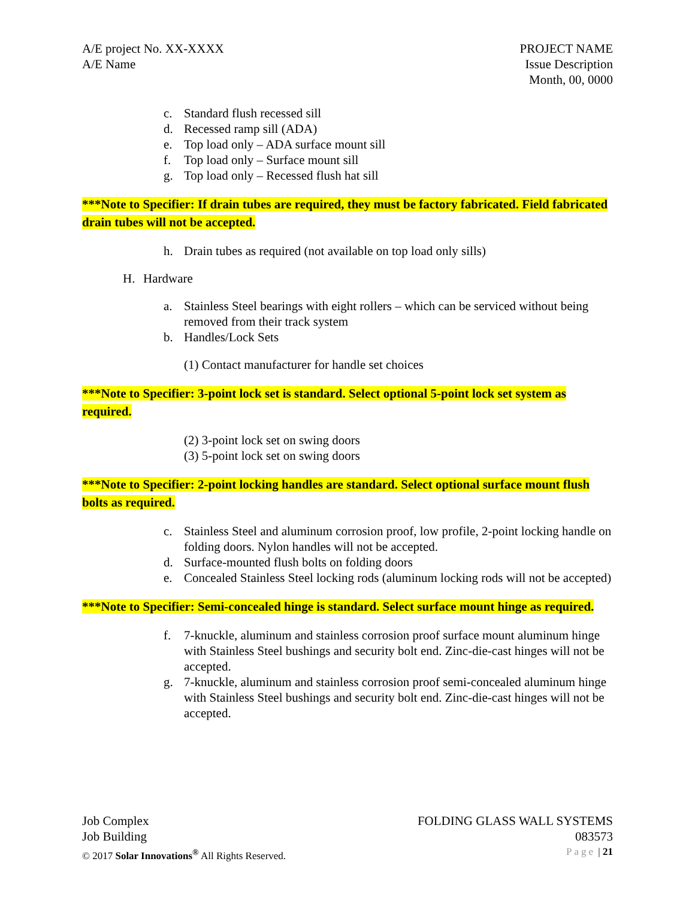A/E project No. XX-XXXX
A/E Name
PROJECT NAME
Issue Description
Month, 00, 0000
c. Standard flush recessed sill
d. Recessed ramp sill (ADA)
e. Top load only – ADA surface mount sill
f. Top load only – Surface mount sill
g. Top load only – Recessed flush hat sill
***Note to Specifier: If drain tubes are required, they must be factory fabricated. Field fabricated drain tubes will not be accepted.
h. Drain tubes as required (not available on top load only sills)
H. Hardware
a. Stainless Steel bearings with eight rollers – which can be serviced without being removed from their track system
b. Handles/Lock Sets
(1) Contact manufacturer for handle set choices
***Note to Specifier: 3-point lock set is standard. Select optional 5-point lock set system as required.
(2) 3-point lock set on swing doors
(3) 5-point lock set on swing doors
***Note to Specifier: 2-point locking handles are standard. Select optional surface mount flush bolts as required.
c. Stainless Steel and aluminum corrosion proof, low profile, 2-point locking handle on folding doors. Nylon handles will not be accepted.
d. Surface-mounted flush bolts on folding doors
e. Concealed Stainless Steel locking rods (aluminum locking rods will not be accepted)
***Note to Specifier: Semi-concealed hinge is standard. Select surface mount hinge as required.
f. 7-knuckle, aluminum and stainless corrosion proof surface mount aluminum hinge with Stainless Steel bushings and security bolt end. Zinc-die-cast hinges will not be accepted.
g. 7-knuckle, aluminum and stainless corrosion proof semi-concealed aluminum hinge with Stainless Steel bushings and security bolt end. Zinc-die-cast hinges will not be accepted.
Job Complex
Job Building
FOLDING GLASS WALL SYSTEMS
083573
© 2017 Solar Innovations<sup>®</sup> All Rights Reserved.
Page | 21